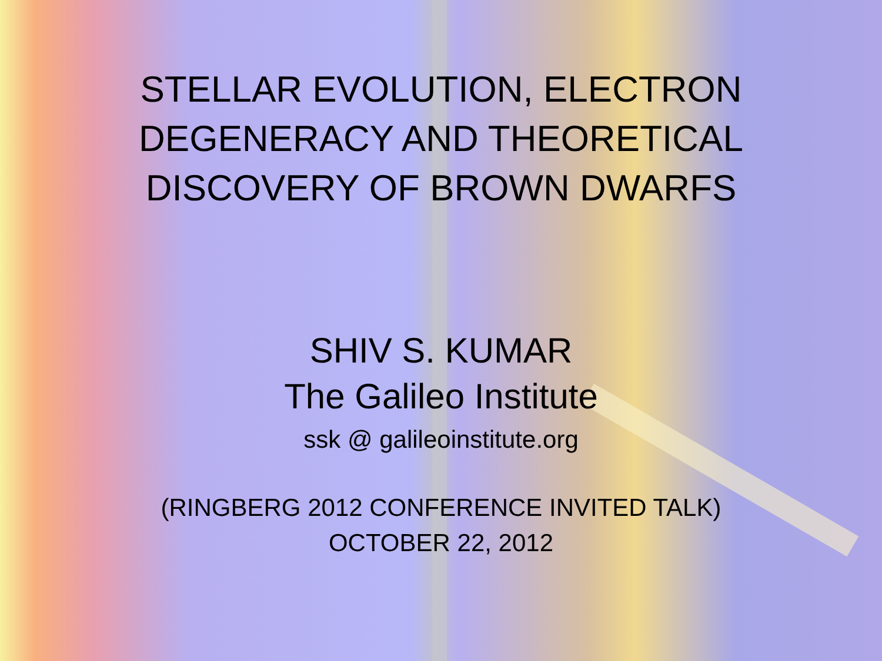STELLAR EVOLUTION, ELECTRON
DEGENERACY AND THEORETICAL
DISCOVERY OF BROWN DWARFS
SHIV S. KUMAR
The Galileo Institute
ssk @ galileoinstitute.org
(RINGBERG 2012 CONFERENCE INVITED TALK)
OCTOBER 22, 2012